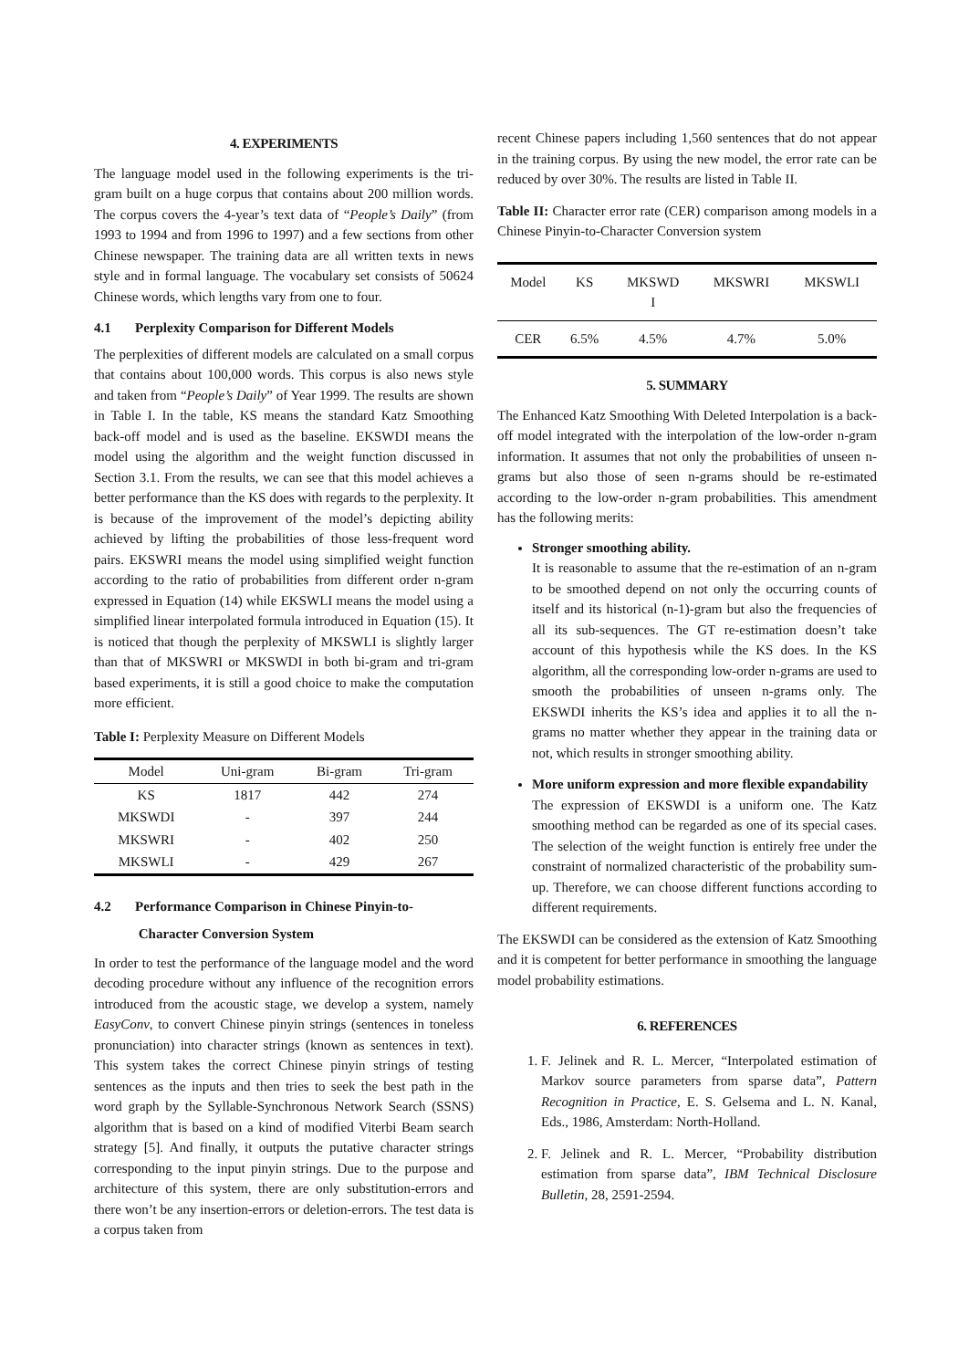4. EXPERIMENTS
The language model used in the following experiments is the tri-gram built on a huge corpus that contains about 200 million words. The corpus covers the 4-year’s text data of “People’s Daily” (from 1993 to 1994 and from 1996 to 1997) and a few sections from other Chinese newspaper. The training data are all written texts in news style and in formal language. The vocabulary set consists of 50624 Chinese words, which lengths vary from one to four.
4.1 Perplexity Comparison for Different Models
The perplexities of different models are calculated on a small corpus that contains about 100,000 words. This corpus is also news style and taken from “People’s Daily” of Year 1999. The results are shown in Table I. In the table, KS means the standard Katz Smoothing back-off model and is used as the baseline. EKSWDI means the model using the algorithm and the weight function discussed in Section 3.1. From the results, we can see that this model achieves a better performance than the KS does with regards to the perplexity. It is because of the improvement of the model’s depicting ability achieved by lifting the probabilities of those less-frequent word pairs. EKSWRI means the model using simplified weight function according to the ratio of probabilities from different order n-gram expressed in Equation (14) while EKSWLI means the model using a simplified linear interpolated formula introduced in Equation (15). It is noticed that though the perplexity of MKSWLI is slightly larger than that of MKSWRI or MKSWDI in both bi-gram and tri-gram based experiments, it is still a good choice to make the computation more efficient.
Table I: Perplexity Measure on Different Models
| Model | Uni-gram | Bi-gram | Tri-gram |
| --- | --- | --- | --- |
| KS | 1817 | 442 | 274 |
| MKSWDI | - | 397 | 244 |
| MKSWRI | - | 402 | 250 |
| MKSWLI | - | 429 | 267 |
4.2 Performance Comparison in Chinese Pinyin-to-
Character Conversion System
In order to test the performance of the language model and the word decoding procedure without any influence of the recognition errors introduced from the acoustic stage, we develop a system, namely EasyConv, to convert Chinese pinyin strings (sentences in toneless pronunciation) into character strings (known as sentences in text). This system takes the correct Chinese pinyin strings of testing sentences as the inputs and then tries to seek the best path in the word graph by the Syllable-Synchronous Network Search (SSNS) algorithm that is based on a kind of modified Viterbi Beam search strategy [5]. And finally, it outputs the putative character strings corresponding to the input pinyin strings. Due to the purpose and architecture of this system, there are only substitution-errors and there won’t be any insertion-errors or deletion-errors. The test data is a corpus taken from
recent Chinese papers including 1,560 sentences that do not appear in the training corpus. By using the new model, the error rate can be reduced by over 30%. The results are listed in Table II.
Table II: Character error rate (CER) comparison among models in a Chinese Pinyin-to-Character Conversion system
| Model | KS | MKSWD I | MKSWRI | MKSWLI |
| --- | --- | --- | --- | --- |
| CER | 6.5% | 4.5% | 4.7% | 5.0% |
5. SUMMARY
The Enhanced Katz Smoothing With Deleted Interpolation is a back-off model integrated with the interpolation of the low-order n-gram information. It assumes that not only the probabilities of unseen n-grams but also those of seen n-grams should be re-estimated according to the low-order n-gram probabilities. This amendment has the following merits:
Stronger smoothing ability.
It is reasonable to assume that the re-estimation of an n-gram to be smoothed depend on not only the occurring counts of itself and its historical (n-1)-gram but also the frequencies of all its sub-sequences. The GT re-estimation doesn’t take account of this hypothesis while the KS does. In the KS algorithm, all the corresponding low-order n-grams are used to smooth the probabilities of unseen n-grams only. The EKSWDI inherits the KS’s idea and applies it to all the n-grams no matter whether they appear in the training data or not, which results in stronger smoothing ability.
More uniform expression and more flexible expandability
The expression of EKSWDI is a uniform one. The Katz smoothing method can be regarded as one of its special cases. The selection of the weight function is entirely free under the constraint of normalized characteristic of the probability sum-up. Therefore, we can choose different functions according to different requirements.
The EKSWDI can be considered as the extension of Katz Smoothing and it is competent for better performance in smoothing the language model probability estimations.
6. REFERENCES
1. F. Jelinek and R. L. Mercer, “Interpolated estimation of Markov source parameters from sparse data”, Pattern Recognition in Practice, E. S. Gelsema and L. N. Kanal, Eds., 1986, Amsterdam: North-Holland.
2. F. Jelinek and R. L. Mercer, “Probability distribution estimation from sparse data”, IBM Technical Disclosure Bulletin, 28, 2591-2594.